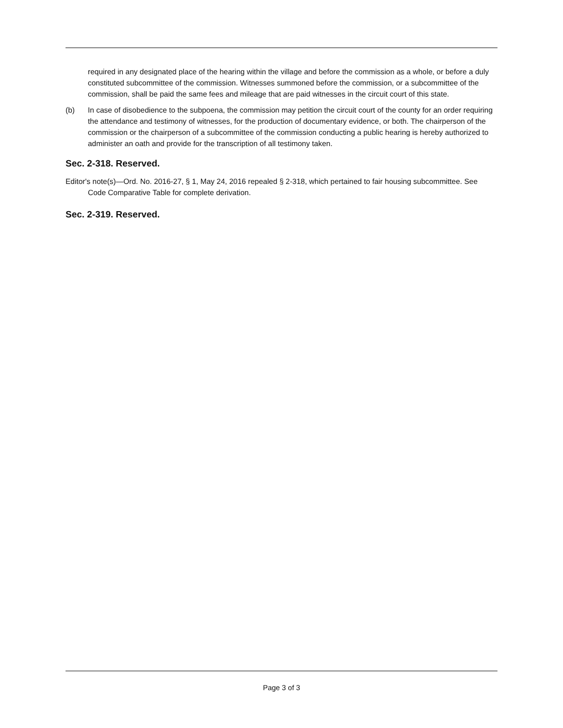required in any designated place of the hearing within the village and before the commission as a whole, or before a duly constituted subcommittee of the commission. Witnesses summoned before the commission, or a subcommittee of the commission, shall be paid the same fees and mileage that are paid witnesses in the circuit court of this state.
(b) In case of disobedience to the subpoena, the commission may petition the circuit court of the county for an order requiring the attendance and testimony of witnesses, for the production of documentary evidence, or both. The chairperson of the commission or the chairperson of a subcommittee of the commission conducting a public hearing is hereby authorized to administer an oath and provide for the transcription of all testimony taken.
Sec. 2-318. Reserved.
Editor's note(s)—Ord. No. 2016-27, § 1, May 24, 2016 repealed § 2-318, which pertained to fair housing subcommittee. See Code Comparative Table for complete derivation.
Sec. 2-319. Reserved.
Page 3 of 3